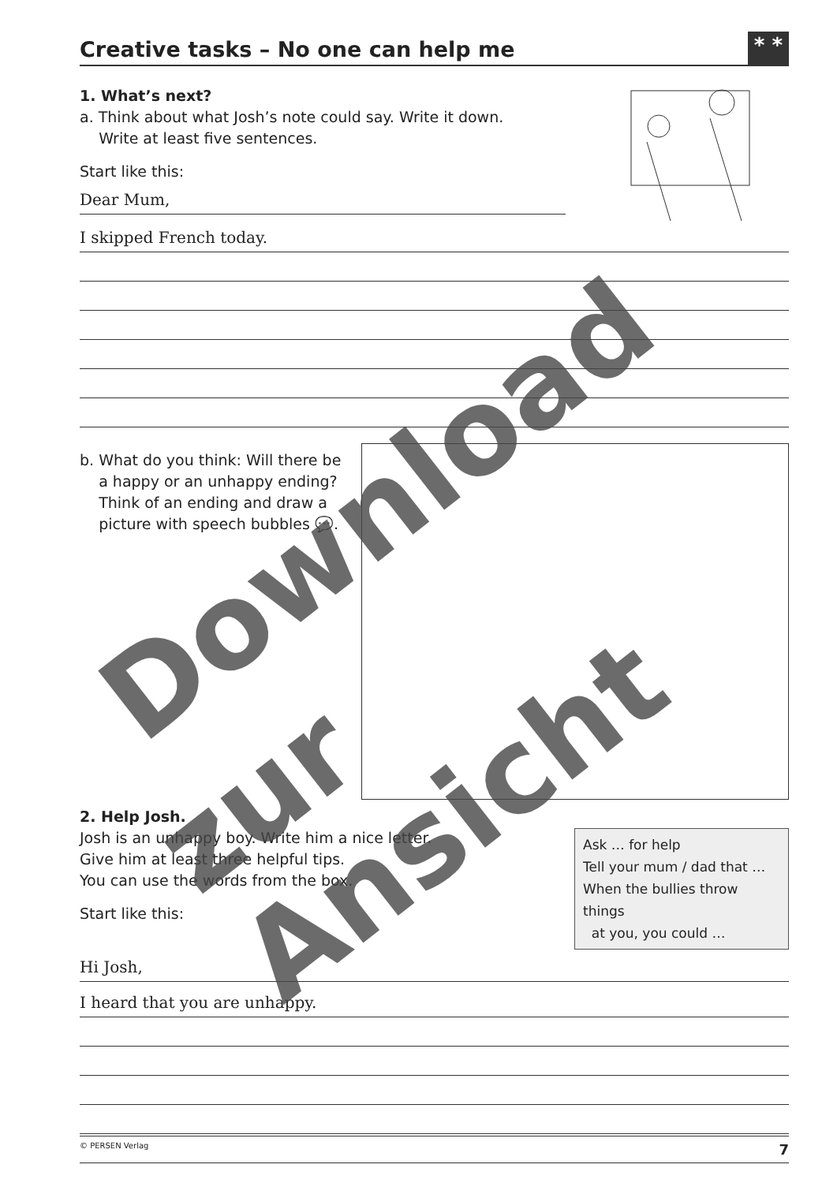Creative tasks – No one can help me
* *
1. What’s next?
a. Think about what Josh’s note could say. Write it down.
Write at least five sentences.
Start like this:
Dear Mum,
I skipped French today.
b. What do you think: Will there be
a happy or an unhappy ending?
Think of an ending and draw a
picture with speech bubbles 💬.
2. Help Josh.
Josh is an unhappy boy. Write him a nice letter.
Give him at least three helpful tips.
You can use the words from the box.
Start like this:
Ask … for help
Tell your mum / dad that …
When the bullies throw things
at you, you could …
Hi Josh,
I heard that you are unhappy.
© PERSEN Verlag 7
Download
zur Ansicht